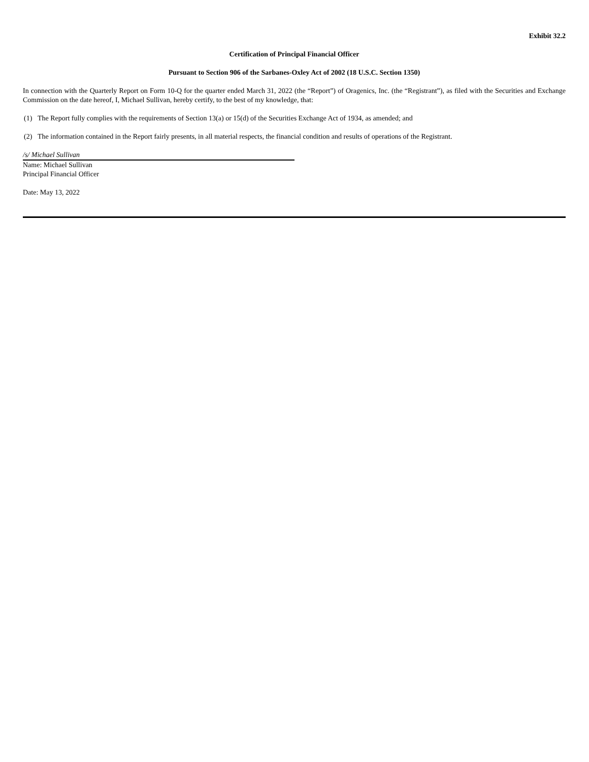Exhibit 32.2
Certification of Principal Financial Officer
Pursuant to Section 906 of the Sarbanes-Oxley Act of 2002 (18 U.S.C. Section 1350)
In connection with the Quarterly Report on Form 10-Q for the quarter ended March 31, 2022 (the “Report”) of Oragenics, Inc. (the “Registrant”), as filed with the Securities and Exchange Commission on the date hereof, I, Michael Sullivan, hereby certify, to the best of my knowledge, that:
(1) The Report fully complies with the requirements of Section 13(a) or 15(d) of the Securities Exchange Act of 1934, as amended; and
(2) The information contained in the Report fairly presents, in all material respects, the financial condition and results of operations of the Registrant.
/s/ Michael Sullivan
Name: Michael Sullivan
Principal Financial Officer
Date: May 13, 2022